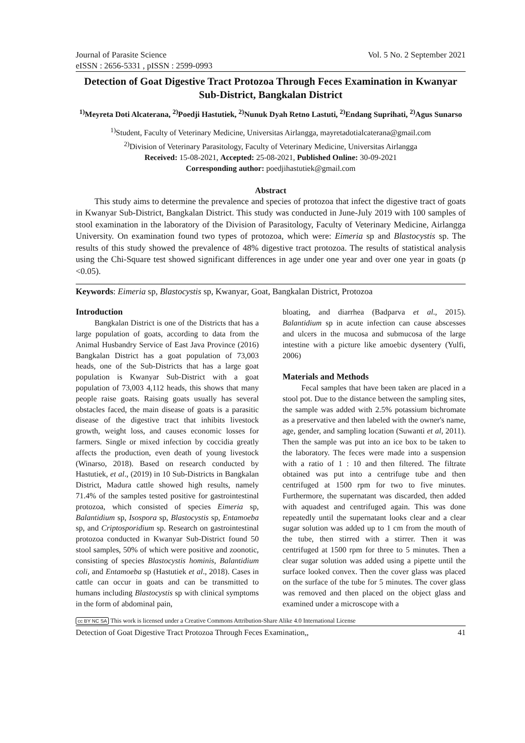Journal of Parasite Science Vol. 5 No. 2 September 2021
eISSN : 2656-5331 , pISSN : 2599-0993
Detection of Goat Digestive Tract Protozoa Through Feces Examination in Kwanyar Sub-District, Bangkalan District
<sup>1)</sup> Meyreta Doti Alcaterana, <sup>2)</sup>Poedji Hastutiek, <sup>2)</sup>Nunuk Dyah Retno Lastuti, <sup>2)</sup>Endang Suprihati, <sup>2)</sup>Agus Sunarso
<sup>1)</sup> Student, Faculty of Veterinary Medicine, Universitas Airlangga, mayretadotialcaterana@gmail.com
<sup>2)</sup> Division of Veterinary Parasitology, Faculty of Veterinary Medicine, Universitas Airlangga
Received: 15-08-2021, Accepted: 25-08-2021, Published Online: 30-09-2021
Corresponding author: poedjihastutiek@gmail.com
Abstract
This study aims to determine the prevalence and species of protozoa that infect the digestive tract of goats in Kwanyar Sub-District, Bangkalan District. This study was conducted in June-July 2019 with 100 samples of stool examination in the laboratory of the Division of Parasitology, Faculty of Veterinary Medicine, Airlangga University. On examination found two types of protozoa, which were: Eimeria sp and Blastocystis sp. The results of this study showed the prevalence of 48% digestive tract protozoa. The results of statistical analysis using the Chi-Square test showed significant differences in age under one year and over one year in goats (p <0.05).
Keywords: Eimeria sp, Blastocystis sp, Kwanyar, Goat, Bangkalan District, Protozoa
Introduction
Bangkalan District is one of the Districts that has a large population of goats, according to data from the Animal Husbandry Service of East Java Province (2016) Bangkalan District has a goat population of 73,003 heads, one of the Sub-Districts that has a large goat population is Kwanyar Sub-District with a goat population of 73,003 4,112 heads, this shows that many people raise goats. Raising goats usually has several obstacles faced, the main disease of goats is a parasitic disease of the digestive tract that inhibits livestock growth, weight loss, and causes economic losses for farmers. Single or mixed infection by coccidia greatly affects the production, even death of young livestock (Winarso, 2018). Based on research conducted by Hastutiek, et al., (2019) in 10 Sub-Districts in Bangkalan District, Madura cattle showed high results, namely 71.4% of the samples tested positive for gastrointestinal protozoa, which consisted of species Eimeria sp, Balantidium sp, Isospora sp, Blastocystis sp, Entamoeba sp, and Criptosporidium sp. Research on gastrointestinal protozoa conducted in Kwanyar Sub-District found 50 stool samples, 50% of which were positive and zoonotic, consisting of species Blastocystis hominis, Balantidium coli, and Entamoeba sp (Hastutiek et al., 2018). Cases in cattle can occur in goats and can be transmitted to humans including Blastocystis sp with clinical symptoms in the form of abdominal pain,
bloating, and diarrhea (Badparva et al., 2015). Balantidium sp in acute infection can cause abscesses and ulcers in the mucosa and submucosa of the large intestine with a picture like amoebic dysentery (Yulfi, 2006)
Materials and Methods
Fecal samples that have been taken are placed in a stool pot. Due to the distance between the sampling sites, the sample was added with 2.5% potassium bichromate as a preservative and then labeled with the owner's name, age, gender, and sampling location (Suwanti et al, 2011). Then the sample was put into an ice box to be taken to the laboratory. The feces were made into a suspension with a ratio of 1 : 10 and then filtered. The filtrate obtained was put into a centrifuge tube and then centrifuged at 1500 rpm for two to five minutes. Furthermore, the supernatant was discarded, then added with aquadest and centrifuged again. This was done repeatedly until the supernatant looks clear and a clear sugar solution was added up to 1 cm from the mouth of the tube, then stirred with a stirrer. Then it was centrifuged at 1500 rpm for three to 5 minutes. Then a clear sugar solution was added using a pipette until the surface looked convex. Then the cover glass was placed on the surface of the tube for 5 minutes. The cover glass was removed and then placed on the object glass and examined under a microscope with a
cc BY NC SA This work is licensed under a Creative Commons Attribution-Share Alike 4.0 International License
Detection of Goat Digestive Tract Protozoa Through Feces Examination,, 41